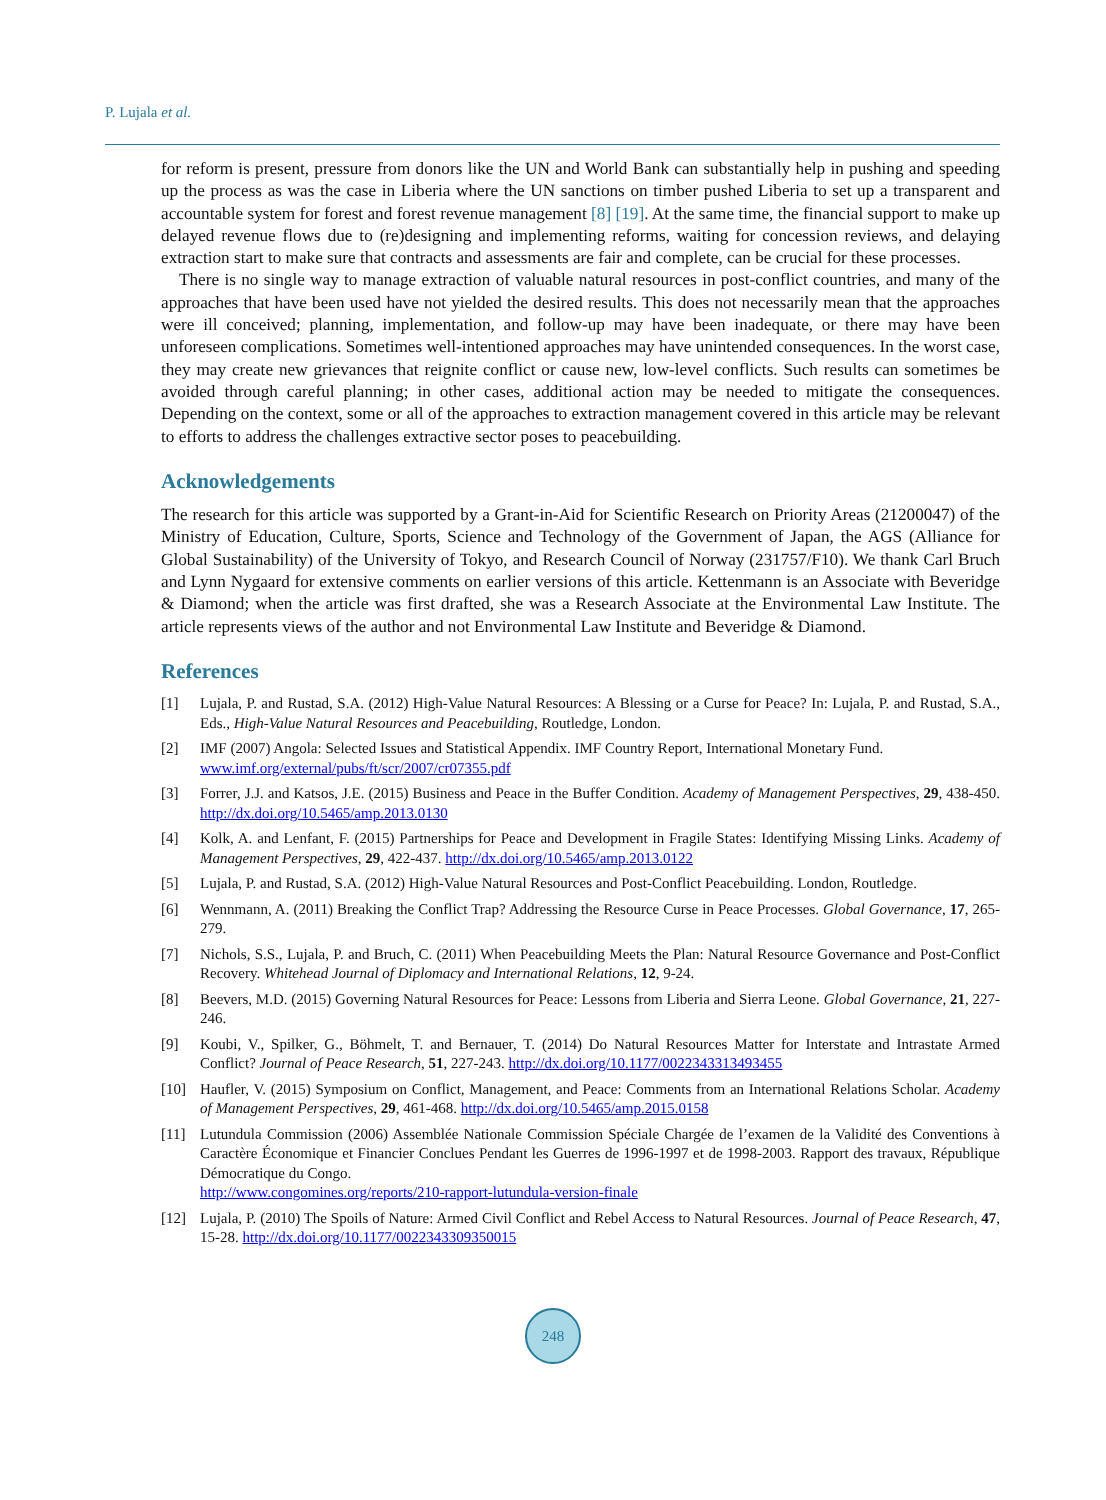P. Lujala et al.
for reform is present, pressure from donors like the UN and World Bank can substantially help in pushing and speeding up the process as was the case in Liberia where the UN sanctions on timber pushed Liberia to set up a transparent and accountable system for forest and forest revenue management [8] [19]. At the same time, the financial support to make up delayed revenue flows due to (re)designing and implementing reforms, waiting for concession reviews, and delaying extraction start to make sure that contracts and assessments are fair and complete, can be crucial for these processes.
There is no single way to manage extraction of valuable natural resources in post-conflict countries, and many of the approaches that have been used have not yielded the desired results. This does not necessarily mean that the approaches were ill conceived; planning, implementation, and follow-up may have been inadequate, or there may have been unforeseen complications. Sometimes well-intentioned approaches may have unintended consequences. In the worst case, they may create new grievances that reignite conflict or cause new, low-level conflicts. Such results can sometimes be avoided through careful planning; in other cases, additional action may be needed to mitigate the consequences. Depending on the context, some or all of the approaches to extraction management covered in this article may be relevant to efforts to address the challenges extractive sector poses to peacebuilding.
Acknowledgements
The research for this article was supported by a Grant-in-Aid for Scientific Research on Priority Areas (21200047) of the Ministry of Education, Culture, Sports, Science and Technology of the Government of Japan, the AGS (Alliance for Global Sustainability) of the University of Tokyo, and Research Council of Norway (231757/F10). We thank Carl Bruch and Lynn Nygaard for extensive comments on earlier versions of this article. Kettenmann is an Associate with Beveridge & Diamond; when the article was first drafted, she was a Research Associate at the Environmental Law Institute. The article represents views of the author and not Environmental Law Institute and Beveridge & Diamond.
References
[1] Lujala, P. and Rustad, S.A. (2012) High-Value Natural Resources: A Blessing or a Curse for Peace? In: Lujala, P. and Rustad, S.A., Eds., High-Value Natural Resources and Peacebuilding, Routledge, London.
[2] IMF (2007) Angola: Selected Issues and Statistical Appendix. IMF Country Report, International Monetary Fund.
www.imf.org/external/pubs/ft/scr/2007/cr07355.pdf
[3] Forrer, J.J. and Katsos, J.E. (2015) Business and Peace in the Buffer Condition. Academy of Management Perspectives, 29, 438-450. http://dx.doi.org/10.5465/amp.2013.0130
[4] Kolk, A. and Lenfant, F. (2015) Partnerships for Peace and Development in Fragile States: Identifying Missing Links. Academy of Management Perspectives, 29, 422-437. http://dx.doi.org/10.5465/amp.2013.0122
[5] Lujala, P. and Rustad, S.A. (2012) High-Value Natural Resources and Post-Conflict Peacebuilding. London, Routledge.
[6] Wennmann, A. (2011) Breaking the Conflict Trap? Addressing the Resource Curse in Peace Processes. Global Governance, 17, 265-279.
[7] Nichols, S.S., Lujala, P. and Bruch, C. (2011) When Peacebuilding Meets the Plan: Natural Resource Governance and Post-Conflict Recovery. Whitehead Journal of Diplomacy and International Relations, 12, 9-24.
[8] Beevers, M.D. (2015) Governing Natural Resources for Peace: Lessons from Liberia and Sierra Leone. Global Governance, 21, 227-246.
[9] Koubi, V., Spilker, G., Böhmelt, T. and Bernauer, T. (2014) Do Natural Resources Matter for Interstate and Intrastate Armed Conflict? Journal of Peace Research, 51, 227-243. http://dx.doi.org/10.1177/0022343313493455
[10] Haufler, V. (2015) Symposium on Conflict, Management, and Peace: Comments from an International Relations Scholar. Academy of Management Perspectives, 29, 461-468. http://dx.doi.org/10.5465/amp.2015.0158
[11] Lutundula Commission (2006) Assemblée Nationale Commission Spéciale Chargée de l’examen de la Validité des Conventions à Caractère Économique et Financier Conclues Pendant les Guerres de 1996-1997 et de 1998-2003. Rapport des travaux, République Démocratique du Congo.
http://www.congomines.org/reports/210-rapport-lutundula-version-finale
[12] Lujala, P. (2010) The Spoils of Nature: Armed Civil Conflict and Rebel Access to Natural Resources. Journal of Peace Research, 47, 15-28. http://dx.doi.org/10.1177/0022343309350015
248